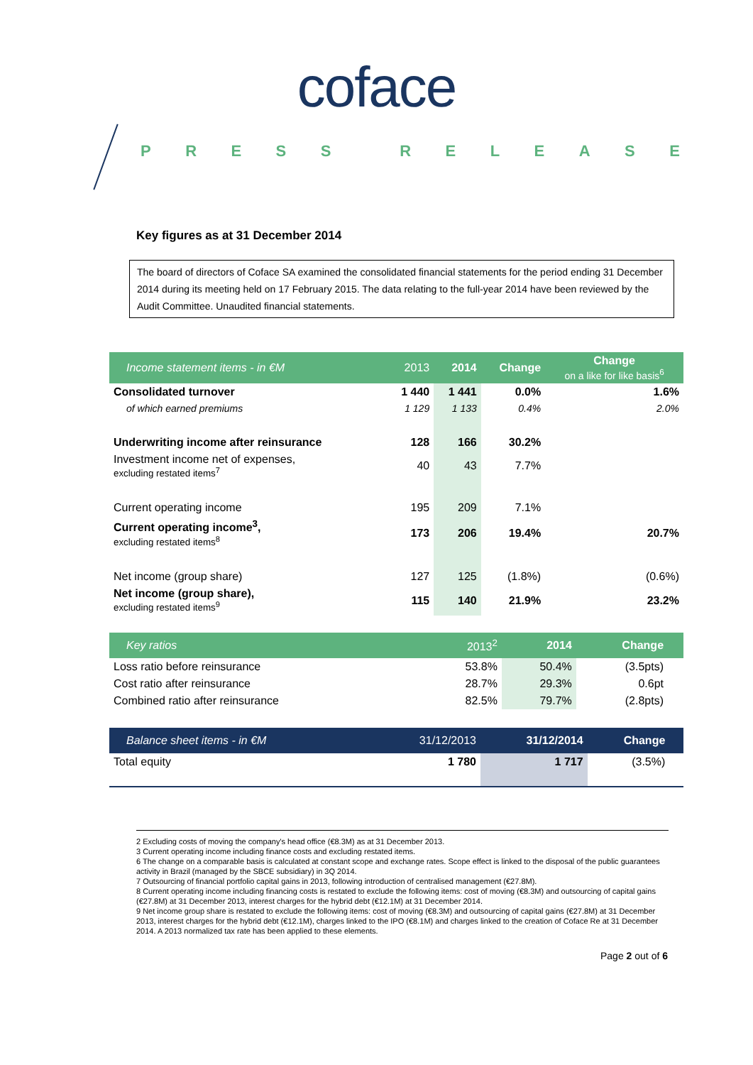coface
PRESS RELEASE
Key figures as at 31 December 2014
The board of directors of Coface SA examined the consolidated financial statements for the period ending 31 December 2014 during its meeting held on 17 February 2015. The data relating to the full-year 2014 have been reviewed by the Audit Committee. Unaudited financial statements.
| Income statement items - in €M | 2013 | 2014 | Change | Change on a like for like basis<sup>6</sup> |
| --- | --- | --- | --- | --- |
| Consolidated turnover | 1 440 | 1 441 | 0.0% | 1.6% |
| of which earned premiums | 1 129 | 1 133 | 0.4% | 2.0% |
| Underwriting income after reinsurance | 128 | 166 | 30.2% | |
| Investment income net of expenses, excluding restated items<sup>7</sup> | 40 | 43 | 7.7% | |
| Current operating income | 195 | 209 | 7.1% | |
| Current operating income<sup>3</sup>, excluding restated items<sup>8</sup> | 173 | 206 | 19.4% | 20.7% |
| Net income (group share) | 127 | 125 | (1.8%) | (0.6%) |
| Net income (group share), excluding restated items<sup>9</sup> | 115 | 140 | 21.9% | 23.2% |
| Key ratios | 2013<sup>2</sup> | 2014 | Change | |
| --- | --- | --- | --- | --- |
| Loss ratio before reinsurance | 53.8% | 50.4% | (3.5pts) | |
| Cost ratio after reinsurance | 28.7% | 29.3% | 0.6pt | |
| Combined ratio after reinsurance | 82.5% | 79.7% | (2.8pts) | |
| Balance sheet items - in €M | 31/12/2013 | 31/12/2014 | Change | |
| --- | --- | --- | --- | --- |
| Total equity | 1 780 | 1 717 | (3.5%) | |
2 Excluding costs of moving the company's head office (€8.3M) as at 31 December 2013.
3 Current operating income including finance costs and excluding restated items.
6 The change on a comparable basis is calculated at constant scope and exchange rates. Scope effect is linked to the disposal of the public guarantees activity in Brazil (managed by the SBCE subsidiary) in 3Q 2014.
7 Outsourcing of financial portfolio capital gains in 2013, following introduction of centralised management (€27.8M).
8 Current operating income including financing costs is restated to exclude the following items: cost of moving (€8.3M) and outsourcing of capital gains (€27.8M) at 31 December 2013, interest charges for the hybrid debt (€12.1M) at 31 December 2014.
9 Net income group share is restated to exclude the following items: cost of moving (€8.3M) and outsourcing of capital gains (€27.8M) at 31 December 2013, interest charges for the hybrid debt (€12.1M), charges linked to the IPO (€8.1M) and charges linked to the creation of Coface Re at 31 December 2014. A 2013 normalized tax rate has been applied to these elements.
Page 2 out of 6